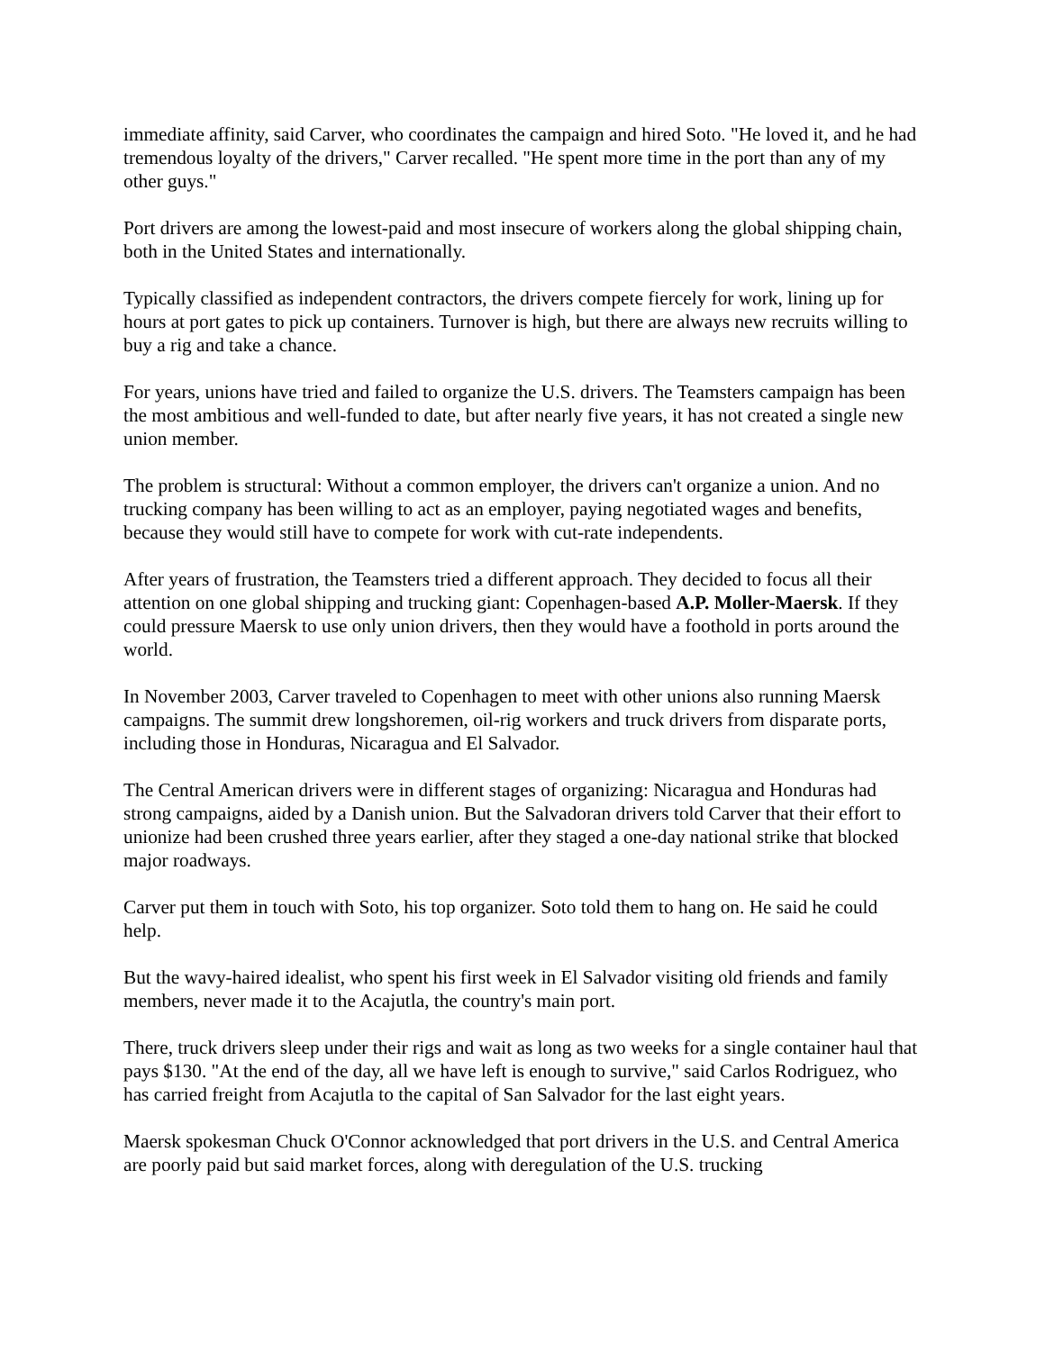immediate affinity, said Carver, who coordinates the campaign and hired Soto. "He loved it, and he had tremendous loyalty of the drivers," Carver recalled. "He spent more time in the port than any of my other guys."
Port drivers are among the lowest-paid and most insecure of workers along the global shipping chain, both in the United States and internationally.
Typically classified as independent contractors, the drivers compete fiercely for work, lining up for hours at port gates to pick up containers. Turnover is high, but there are always new recruits willing to buy a rig and take a chance.
For years, unions have tried and failed to organize the U.S. drivers. The Teamsters campaign has been the most ambitious and well-funded to date, but after nearly five years, it has not created a single new union member.
The problem is structural: Without a common employer, the drivers can't organize a union. And no trucking company has been willing to act as an employer, paying negotiated wages and benefits, because they would still have to compete for work with cut-rate independents.
After years of frustration, the Teamsters tried a different approach. They decided to focus all their attention on one global shipping and trucking giant: Copenhagen-based A.P. Moller-Maersk. If they could pressure Maersk to use only union drivers, then they would have a foothold in ports around the world.
In November 2003, Carver traveled to Copenhagen to meet with other unions also running Maersk campaigns. The summit drew longshoremen, oil-rig workers and truck drivers from disparate ports, including those in Honduras, Nicaragua and El Salvador.
The Central American drivers were in different stages of organizing: Nicaragua and Honduras had strong campaigns, aided by a Danish union. But the Salvadoran drivers told Carver that their effort to unionize had been crushed three years earlier, after they staged a one-day national strike that blocked major roadways.
Carver put them in touch with Soto, his top organizer. Soto told them to hang on. He said he could help.
But the wavy-haired idealist, who spent his first week in El Salvador visiting old friends and family members, never made it to the Acajutla, the country's main port.
There, truck drivers sleep under their rigs and wait as long as two weeks for a single container haul that pays $130. "At the end of the day, all we have left is enough to survive," said Carlos Rodriguez, who has carried freight from Acajutla to the capital of San Salvador for the last eight years.
Maersk spokesman Chuck O'Connor acknowledged that port drivers in the U.S. and Central America are poorly paid but said market forces, along with deregulation of the U.S. trucking